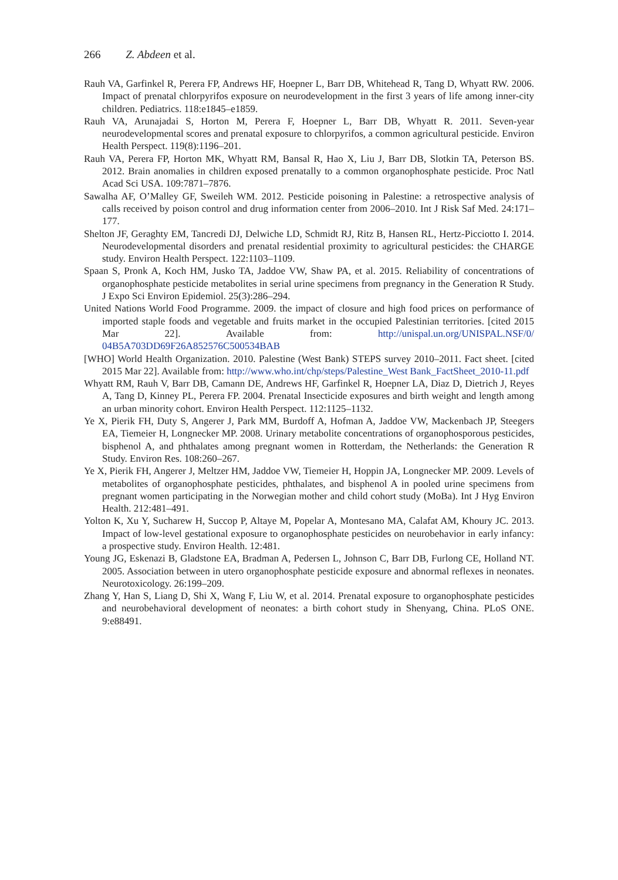266 Z. Abdeen et al.
Rauh VA, Garfinkel R, Perera FP, Andrews HF, Hoepner L, Barr DB, Whitehead R, Tang D, Whyatt RW. 2006. Impact of prenatal chlorpyrifos exposure on neurodevelopment in the first 3 years of life among inner-city children. Pediatrics. 118:e1845–e1859.
Rauh VA, Arunajadai S, Horton M, Perera F, Hoepner L, Barr DB, Whyatt R. 2011. Seven-year neurodevelopmental scores and prenatal exposure to chlorpyrifos, a common agricultural pesticide. Environ Health Perspect. 119(8):1196–201.
Rauh VA, Perera FP, Horton MK, Whyatt RM, Bansal R, Hao X, Liu J, Barr DB, Slotkin TA, Peterson BS. 2012. Brain anomalies in children exposed prenatally to a common organophosphate pesticide. Proc Natl Acad Sci USA. 109:7871–7876.
Sawalha AF, O’Malley GF, Sweileh WM. 2012. Pesticide poisoning in Palestine: a retrospective analysis of calls received by poison control and drug information center from 2006–2010. Int J Risk Saf Med. 24:171–177.
Shelton JF, Geraghty EM, Tancredi DJ, Delwiche LD, Schmidt RJ, Ritz B, Hansen RL, Hertz-Picciotto I. 2014. Neurodevelopmental disorders and prenatal residential proximity to agricultural pesticides: the CHARGE study. Environ Health Perspect. 122:1103–1109.
Spaan S, Pronk A, Koch HM, Jusko TA, Jaddoe VW, Shaw PA, et al. 2015. Reliability of concentrations of organophosphate pesticide metabolites in serial urine specimens from pregnancy in the Generation R Study. J Expo Sci Environ Epidemiol. 25(3):286–294.
United Nations World Food Programme. 2009. the impact of closure and high food prices on performance of imported staple foods and vegetable and fruits market in the occupied Palestinian territories. [cited 2015 Mar 22]. Available from: http://unispal.un.org/UNISPAL.NSF/0/ 04B5A703DD69F26A852576C500534BAB
[WHO] World Health Organization. 2010. Palestine (West Bank) STEPS survey 2010–2011. Fact sheet. [cited 2015 Mar 22]. Available from: http://www.who.int/chp/steps/Palestine_West Bank_FactSheet_2010-11.pdf
Whyatt RM, Rauh V, Barr DB, Camann DE, Andrews HF, Garfinkel R, Hoepner LA, Diaz D, Dietrich J, Reyes A, Tang D, Kinney PL, Perera FP. 2004. Prenatal Insecticide exposures and birth weight and length among an urban minority cohort. Environ Health Perspect. 112:1125–1132.
Ye X, Pierik FH, Duty S, Angerer J, Park MM, Burdoff A, Hofman A, Jaddoe VW, Mackenbach JP, Steegers EA, Tiemeier H, Longnecker MP. 2008. Urinary metabolite concentrations of organophosporous pesticides, bisphenol A, and phthalates among pregnant women in Rotterdam, the Netherlands: the Generation R Study. Environ Res. 108:260–267.
Ye X, Pierik FH, Angerer J, Meltzer HM, Jaddoe VW, Tiemeier H, Hoppin JA, Longnecker MP. 2009. Levels of metabolites of organophosphate pesticides, phthalates, and bisphenol A in pooled urine specimens from pregnant women participating in the Norwegian mother and child cohort study (MoBa). Int J Hyg Environ Health. 212:481–491.
Yolton K, Xu Y, Sucharew H, Succop P, Altaye M, Popelar A, Montesano MA, Calafat AM, Khoury JC. 2013. Impact of low-level gestational exposure to organophosphate pesticides on neurobehavior in early infancy: a prospective study. Environ Health. 12:481.
Young JG, Eskenazi B, Gladstone EA, Bradman A, Pedersen L, Johnson C, Barr DB, Furlong CE, Holland NT. 2005. Association between in utero organophosphate pesticide exposure and abnormal reflexes in neonates. Neurotoxicology. 26:199–209.
Zhang Y, Han S, Liang D, Shi X, Wang F, Liu W, et al. 2014. Prenatal exposure to organophosphate pesticides and neurobehavioral development of neonates: a birth cohort study in Shenyang, China. PLoS ONE. 9:e88491.